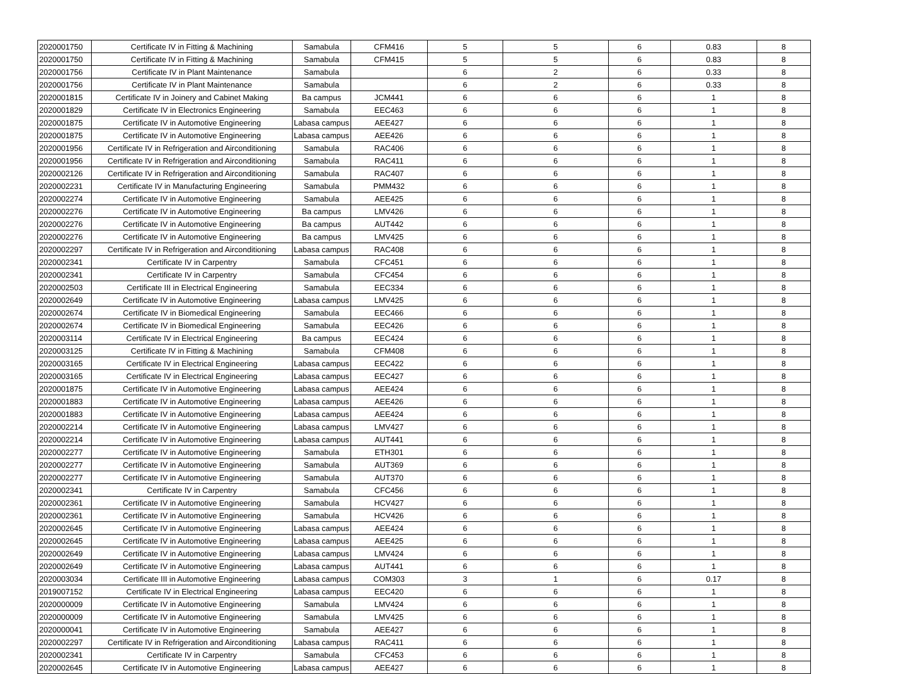| 2020001750 | Certificate IV in Fitting & Machining | Samabula | CFM416 | 5 | 5 | 6 | 0.83 | 8 |
| 2020001750 | Certificate IV in Fitting & Machining | Samabula | CFM415 | 5 | 5 | 6 | 0.83 | 8 |
| 2020001756 | Certificate IV in Plant Maintenance | Samabula | | 6 | 2 | 6 | 0.33 | 8 |
| 2020001756 | Certificate IV in Plant Maintenance | Samabula | | 6 | 2 | 6 | 0.33 | 8 |
| 2020001815 | Certificate IV in Joinery and Cabinet Making | Ba campus | JCM441 | 6 | 6 | 6 | 1 | 8 |
| 2020001829 | Certificate IV in Electronics Engineering | Samabula | EEC463 | 6 | 6 | 6 | 1 | 8 |
| 2020001875 | Certificate IV in Automotive Engineering | Labasa campus | AEE427 | 6 | 6 | 6 | 1 | 8 |
| 2020001875 | Certificate IV in Automotive Engineering | Labasa campus | AEE426 | 6 | 6 | 6 | 1 | 8 |
| 2020001956 | Certificate IV in Refrigeration and Airconditioning | Samabula | RAC406 | 6 | 6 | 6 | 1 | 8 |
| 2020001956 | Certificate IV in Refrigeration and Airconditioning | Samabula | RAC411 | 6 | 6 | 6 | 1 | 8 |
| 2020002126 | Certificate IV in Refrigeration and Airconditioning | Samabula | RAC407 | 6 | 6 | 6 | 1 | 8 |
| 2020002231 | Certificate IV in Manufacturing Engineering | Samabula | PMM432 | 6 | 6 | 6 | 1 | 8 |
| 2020002274 | Certificate IV in Automotive Engineering | Samabula | AEE425 | 6 | 6 | 6 | 1 | 8 |
| 2020002276 | Certificate IV in Automotive Engineering | Ba campus | LMV426 | 6 | 6 | 6 | 1 | 8 |
| 2020002276 | Certificate IV in Automotive Engineering | Ba campus | AUT442 | 6 | 6 | 6 | 1 | 8 |
| 2020002276 | Certificate IV in Automotive Engineering | Ba campus | LMV425 | 6 | 6 | 6 | 1 | 8 |
| 2020002297 | Certificate IV in Refrigeration and Airconditioning | Labasa campus | RAC408 | 6 | 6 | 6 | 1 | 8 |
| 2020002341 | Certificate IV in Carpentry | Samabula | CFC451 | 6 | 6 | 6 | 1 | 8 |
| 2020002341 | Certificate IV in Carpentry | Samabula | CFC454 | 6 | 6 | 6 | 1 | 8 |
| 2020002503 | Certificate III in Electrical Engineering | Samabula | EEC334 | 6 | 6 | 6 | 1 | 8 |
| 2020002649 | Certificate IV in Automotive Engineering | Labasa campus | LMV425 | 6 | 6 | 6 | 1 | 8 |
| 2020002674 | Certificate IV in Biomedical Engineering | Samabula | EEC466 | 6 | 6 | 6 | 1 | 8 |
| 2020002674 | Certificate IV in Biomedical Engineering | Samabula | EEC426 | 6 | 6 | 6 | 1 | 8 |
| 2020003114 | Certificate IV in Electrical Engineering | Ba campus | EEC424 | 6 | 6 | 6 | 1 | 8 |
| 2020003125 | Certificate IV in Fitting & Machining | Samabula | CFM408 | 6 | 6 | 6 | 1 | 8 |
| 2020003165 | Certificate IV in Electrical Engineering | Labasa campus | EEC422 | 6 | 6 | 6 | 1 | 8 |
| 2020003165 | Certificate IV in Electrical Engineering | Labasa campus | EEC427 | 6 | 6 | 6 | 1 | 8 |
| 2020001875 | Certificate IV in Automotive Engineering | Labasa campus | AEE424 | 6 | 6 | 6 | 1 | 8 |
| 2020001883 | Certificate IV in Automotive Engineering | Labasa campus | AEE426 | 6 | 6 | 6 | 1 | 8 |
| 2020001883 | Certificate IV in Automotive Engineering | Labasa campus | AEE424 | 6 | 6 | 6 | 1 | 8 |
| 2020002214 | Certificate IV in Automotive Engineering | Labasa campus | LMV427 | 6 | 6 | 6 | 1 | 8 |
| 2020002214 | Certificate IV in Automotive Engineering | Labasa campus | AUT441 | 6 | 6 | 6 | 1 | 8 |
| 2020002277 | Certificate IV in Automotive Engineering | Samabula | ETH301 | 6 | 6 | 6 | 1 | 8 |
| 2020002277 | Certificate IV in Automotive Engineering | Samabula | AUT369 | 6 | 6 | 6 | 1 | 8 |
| 2020002277 | Certificate IV in Automotive Engineering | Samabula | AUT370 | 6 | 6 | 6 | 1 | 8 |
| 2020002341 | Certificate IV in Carpentry | Samabula | CFC456 | 6 | 6 | 6 | 1 | 8 |
| 2020002361 | Certificate IV in Automotive Engineering | Samabula | HCV427 | 6 | 6 | 6 | 1 | 8 |
| 2020002361 | Certificate IV in Automotive Engineering | Samabula | HCV426 | 6 | 6 | 6 | 1 | 8 |
| 2020002645 | Certificate IV in Automotive Engineering | Labasa campus | AEE424 | 6 | 6 | 6 | 1 | 8 |
| 2020002645 | Certificate IV in Automotive Engineering | Labasa campus | AEE425 | 6 | 6 | 6 | 1 | 8 |
| 2020002649 | Certificate IV in Automotive Engineering | Labasa campus | LMV424 | 6 | 6 | 6 | 1 | 8 |
| 2020002649 | Certificate IV in Automotive Engineering | Labasa campus | AUT441 | 6 | 6 | 6 | 1 | 8 |
| 2020003034 | Certificate III in Automotive Engineering | Labasa campus | COM303 | 3 | 1 | 6 | 0.17 | 8 |
| 2019007152 | Certificate IV in Electrical Engineering | Labasa campus | EEC420 | 6 | 6 | 6 | 1 | 8 |
| 2020000009 | Certificate IV in Automotive Engineering | Samabula | LMV424 | 6 | 6 | 6 | 1 | 8 |
| 2020000009 | Certificate IV in Automotive Engineering | Samabula | LMV425 | 6 | 6 | 6 | 1 | 8 |
| 2020000041 | Certificate IV in Automotive Engineering | Samabula | AEE427 | 6 | 6 | 6 | 1 | 8 |
| 2020002297 | Certificate IV in Refrigeration and Airconditioning | Labasa campus | RAC411 | 6 | 6 | 6 | 1 | 8 |
| 2020002341 | Certificate IV in Carpentry | Samabula | CFC453 | 6 | 6 | 6 | 1 | 8 |
| 2020002645 | Certificate IV in Automotive Engineering | Labasa campus | AEE427 | 6 | 6 | 6 | 1 | 8 |